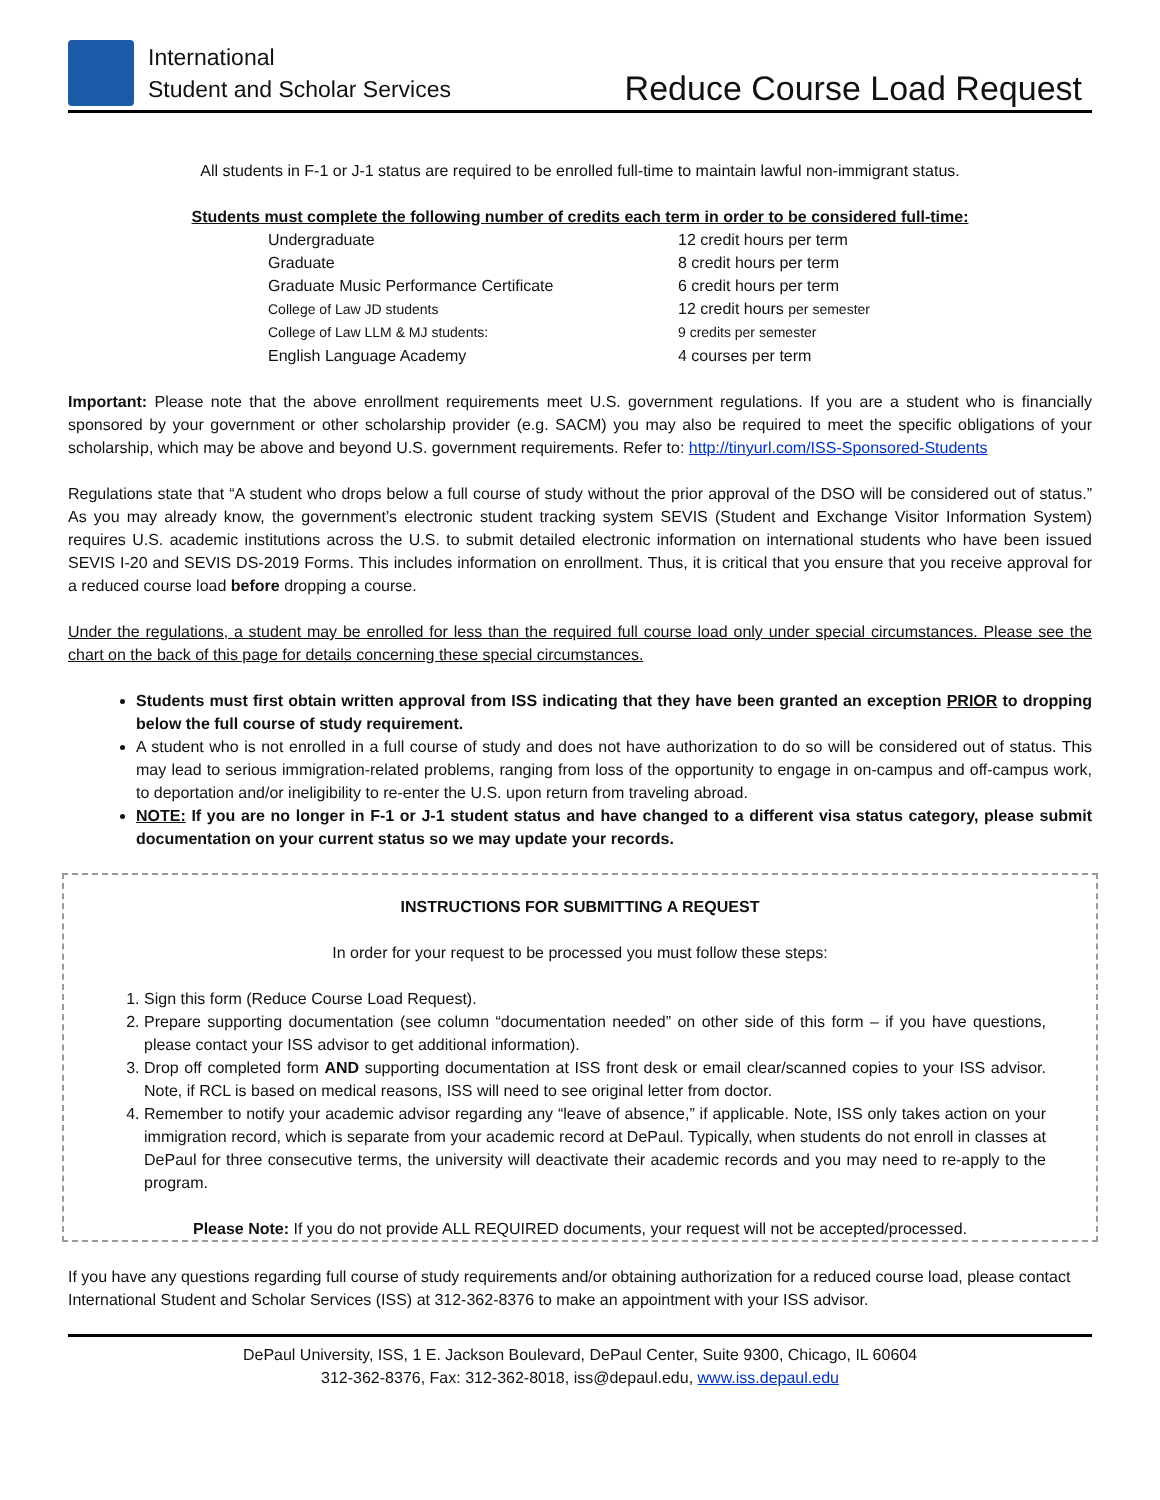International
Student and Scholar Services
Reduce Course Load Request
All students in F-1 or J-1 status are required to be enrolled full-time to maintain lawful non-immigrant status.
Students must complete the following number of credits each term in order to be considered full-time:
| Undergraduate | 12 credit hours per term |
| Graduate | 8 credit hours per term |
| Graduate Music Performance Certificate | 6 credit hours per term |
| College of Law JD students | 12 credit hours per semester |
| College of Law LLM & MJ students: | 9 credits per semester |
| English Language Academy | 4 courses per term |
Important: Please note that the above enrollment requirements meet U.S. government regulations. If you are a student who is financially sponsored by your government or other scholarship provider (e.g. SACM) you may also be required to meet the specific obligations of your scholarship, which may be above and beyond U.S. government requirements. Refer to: http://tinyurl.com/ISS-Sponsored-Students
Regulations state that “A student who drops below a full course of study without the prior approval of the DSO will be considered out of status.” As you may already know, the government’s electronic student tracking system SEVIS (Student and Exchange Visitor Information System) requires U.S. academic institutions across the U.S. to submit detailed electronic information on international students who have been issued SEVIS I-20 and SEVIS DS-2019 Forms. This includes information on enrollment. Thus, it is critical that you ensure that you receive approval for a reduced course load before dropping a course.
Under the regulations, a student may be enrolled for less than the required full course load only under special circumstances. Please see the chart on the back of this page for details concerning these special circumstances.
Students must first obtain written approval from ISS indicating that they have been granted an exception PRIOR to dropping below the full course of study requirement.
A student who is not enrolled in a full course of study and does not have authorization to do so will be considered out of status. This may lead to serious immigration-related problems, ranging from loss of the opportunity to engage in on-campus and off-campus work, to deportation and/or ineligibility to re-enter the U.S. upon return from traveling abroad.
NOTE: If you are no longer in F-1 or J-1 student status and have changed to a different visa status category, please submit documentation on your current status so we may update your records.
INSTRUCTIONS FOR SUBMITTING A REQUEST
In order for your request to be processed you must follow these steps:
1. Sign this form (Reduce Course Load Request).
2. Prepare supporting documentation (see column “documentation needed” on other side of this form – if you have questions, please contact your ISS advisor to get additional information).
3. Drop off completed form AND supporting documentation at ISS front desk or email clear/scanned copies to your ISS advisor. Note, if RCL is based on medical reasons, ISS will need to see original letter from doctor.
4. Remember to notify your academic advisor regarding any “leave of absence,” if applicable. Note, ISS only takes action on your immigration record, which is separate from your academic record at DePaul. Typically, when students do not enroll in classes at DePaul for three consecutive terms, the university will deactivate their academic records and you may need to re-apply to the program.
Please Note: If you do not provide ALL REQUIRED documents, your request will not be accepted/processed.
If you have any questions regarding full course of study requirements and/or obtaining authorization for a reduced course load, please contact International Student and Scholar Services (ISS) at 312-362-8376 to make an appointment with your ISS advisor.
DePaul University, ISS, 1 E. Jackson Boulevard, DePaul Center, Suite 9300, Chicago, IL 60604
312-362-8376, Fax: 312-362-8018, iss@depaul.edu, www.iss.depaul.edu